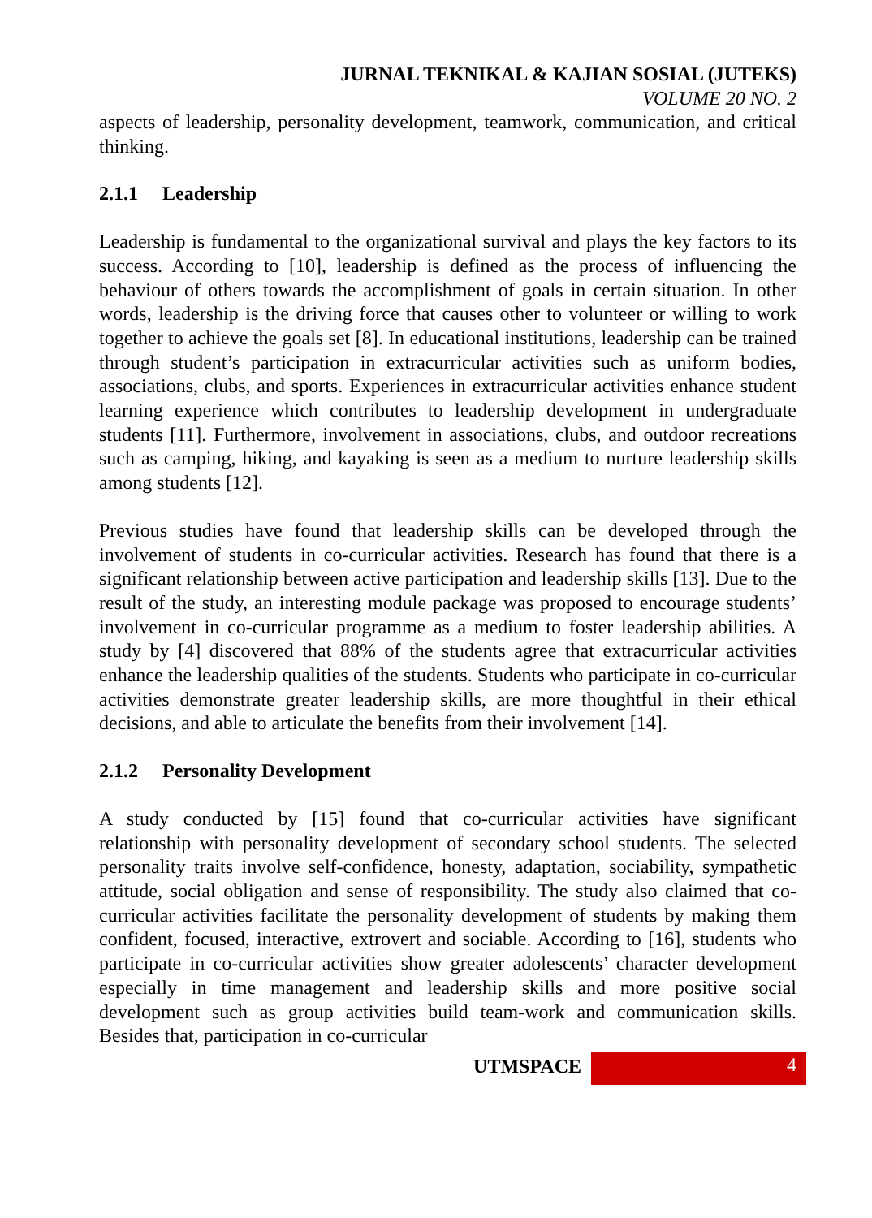JURNAL TEKNIKAL & KAJIAN SOSIAL (JUTEKS)
VOLUME 20 NO. 2
aspects of leadership, personality development, teamwork, communication, and critical thinking.
2.1.1 Leadership
Leadership is fundamental to the organizational survival and plays the key factors to its success. According to [10], leadership is defined as the process of influencing the behaviour of others towards the accomplishment of goals in certain situation. In other words, leadership is the driving force that causes other to volunteer or willing to work together to achieve the goals set [8]. In educational institutions, leadership can be trained through student’s participation in extracurricular activities such as uniform bodies, associations, clubs, and sports. Experiences in extracurricular activities enhance student learning experience which contributes to leadership development in undergraduate students [11]. Furthermore, involvement in associations, clubs, and outdoor recreations such as camping, hiking, and kayaking is seen as a medium to nurture leadership skills among students [12].
Previous studies have found that leadership skills can be developed through the involvement of students in co-curricular activities. Research has found that there is a significant relationship between active participation and leadership skills [13]. Due to the result of the study, an interesting module package was proposed to encourage students’ involvement in co-curricular programme as a medium to foster leadership abilities. A study by [4] discovered that 88% of the students agree that extracurricular activities enhance the leadership qualities of the students. Students who participate in co-curricular activities demonstrate greater leadership skills, are more thoughtful in their ethical decisions, and able to articulate the benefits from their involvement [14].
2.1.2 Personality Development
A study conducted by [15] found that co-curricular activities have significant relationship with personality development of secondary school students. The selected personality traits involve self-confidence, honesty, adaptation, sociability, sympathetic attitude, social obligation and sense of responsibility. The study also claimed that co-curricular activities facilitate the personality development of students by making them confident, focused, interactive, extrovert and sociable. According to [16], students who participate in co-curricular activities show greater adolescents’ character development especially in time management and leadership skills and more positive social development such as group activities build team-work and communication skills. Besides that, participation in co-curricular
UTMSPACE 4